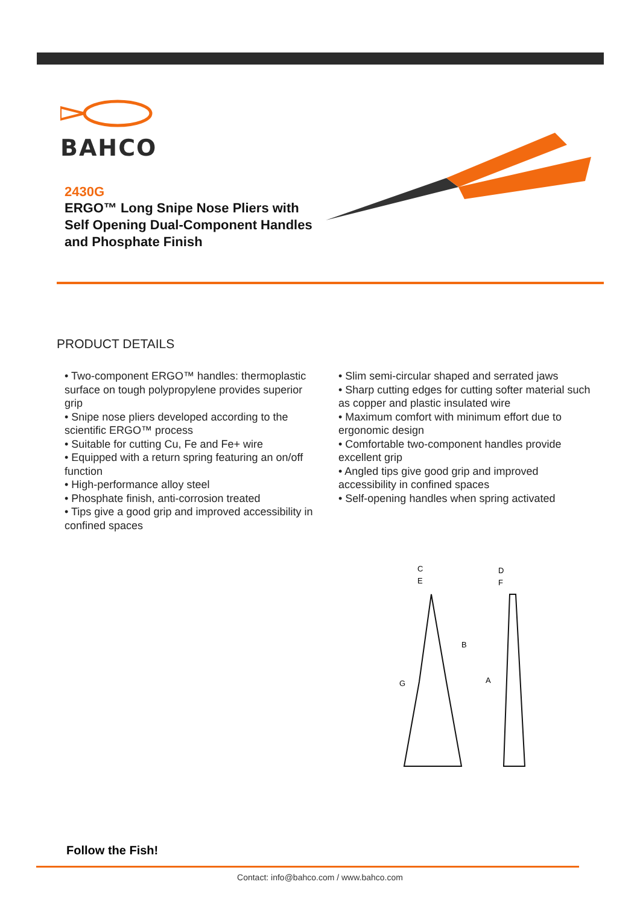BAHCO
2430G
ERGO™ Long Snipe Nose Pliers with Self Opening Dual-Component Handles and Phosphate Finish
PRODUCT DETAILS
• Two-component ERGO™ handles: thermoplastic surface on tough polypropylene provides superior grip
• Snipe nose pliers developed according to the scientific ERGO™ process
• Suitable for cutting Cu, Fe and Fe+ wire
• Equipped with a return spring featuring an on/off function
• High-performance alloy steel
• Phosphate finish, anti-corrosion treated
• Tips give a good grip and improved accessibility in confined spaces
• Slim semi-circular shaped and serrated jaws
• Sharp cutting edges for cutting softer material such as copper and plastic insulated wire
• Maximum comfort with minimum effort due to ergonomic design
• Comfortable two-component handles provide excellent grip
• Angled tips give good grip and improved accessibility in confined spaces
• Self-opening handles when spring activated
C
E
D
F
B
A
G
Follow the Fish!
Contact: info@bahco.com / www.bahco.com